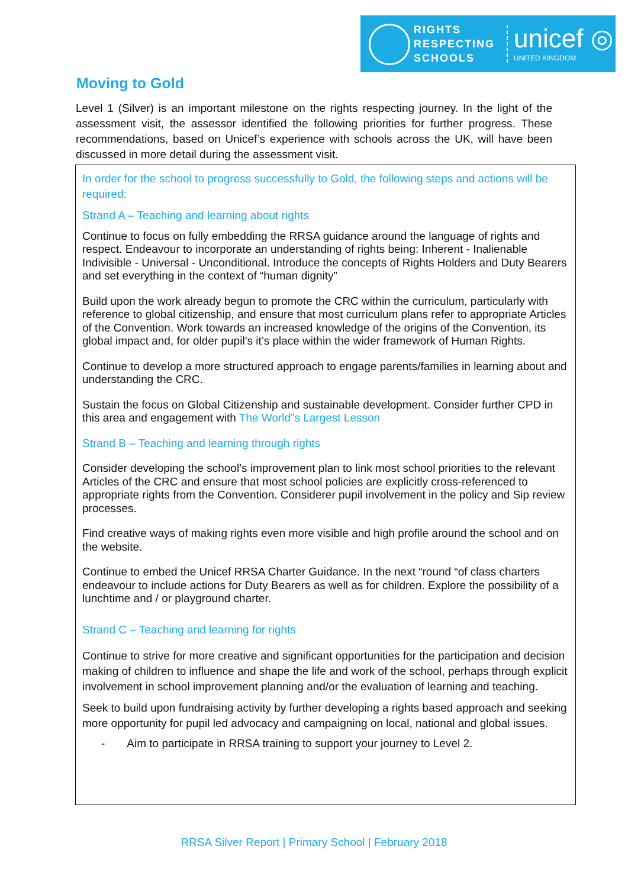RIGHTS
RESPECTING
SCHOOLS
unicef ◎
UNITED KINGDOM
Moving to Gold
Level 1 (Silver) is an important milestone on the rights respecting journey. In the light of the assessment visit, the assessor identified the following priorities for further progress. These recommendations, based on Unicef’s experience with schools across the UK, will have been discussed in more detail during the assessment visit.
In order for the school to progress successfully to Gold, the following steps and actions will be required:
Strand A – Teaching and learning about rights
Continue to focus on fully embedding the RRSA guidance around the language of rights and respect. Endeavour to incorporate an understanding of rights being: Inherent - Inalienable Indivisible - Universal - Unconditional. Introduce the concepts of Rights Holders and Duty Bearers and set everything in the context of “human dignity”
Build upon the work already begun to promote the CRC within the curriculum, particularly with reference to global citizenship, and ensure that most curriculum plans refer to appropriate Articles of the Convention. Work towards an increased knowledge of the origins of the Convention, its global impact and, for older pupil’s it’s place within the wider framework of Human Rights.
Continue to develop a more structured approach to engage parents/families in learning about and understanding the CRC.
Sustain the focus on Global Citizenship and sustainable development. Consider further CPD in this area and engagement with The World”s Largest Lesson
Strand B – Teaching and learning through rights
Consider developing the school’s improvement plan to link most school priorities to the relevant Articles of the CRC and ensure that most school policies are explicitly cross-referenced to appropriate rights from the Convention. Considerer pupil involvement in the policy and Sip review processes.
Find creative ways of making rights even more visible and high profile around the school and on the website.
Continue to embed the Unicef RRSA Charter Guidance. In the next “round “of class charters endeavour to include actions for Duty Bearers as well as for children. Explore the possibility of a lunchtime and / or playground charter.
Strand C – Teaching and learning for rights
Continue to strive for more creative and significant opportunities for the participation and decision making of children to influence and shape the life and work of the school, perhaps through explicit involvement in school improvement planning and/or the evaluation of learning and teaching.
Seek to build upon fundraising activity by further developing a rights based approach and seeking more opportunity for pupil led advocacy and campaigning on local, national and global issues.
- Aim to participate in RRSA training to support your journey to Level 2.
RRSA Silver Report | Primary School | February 2018